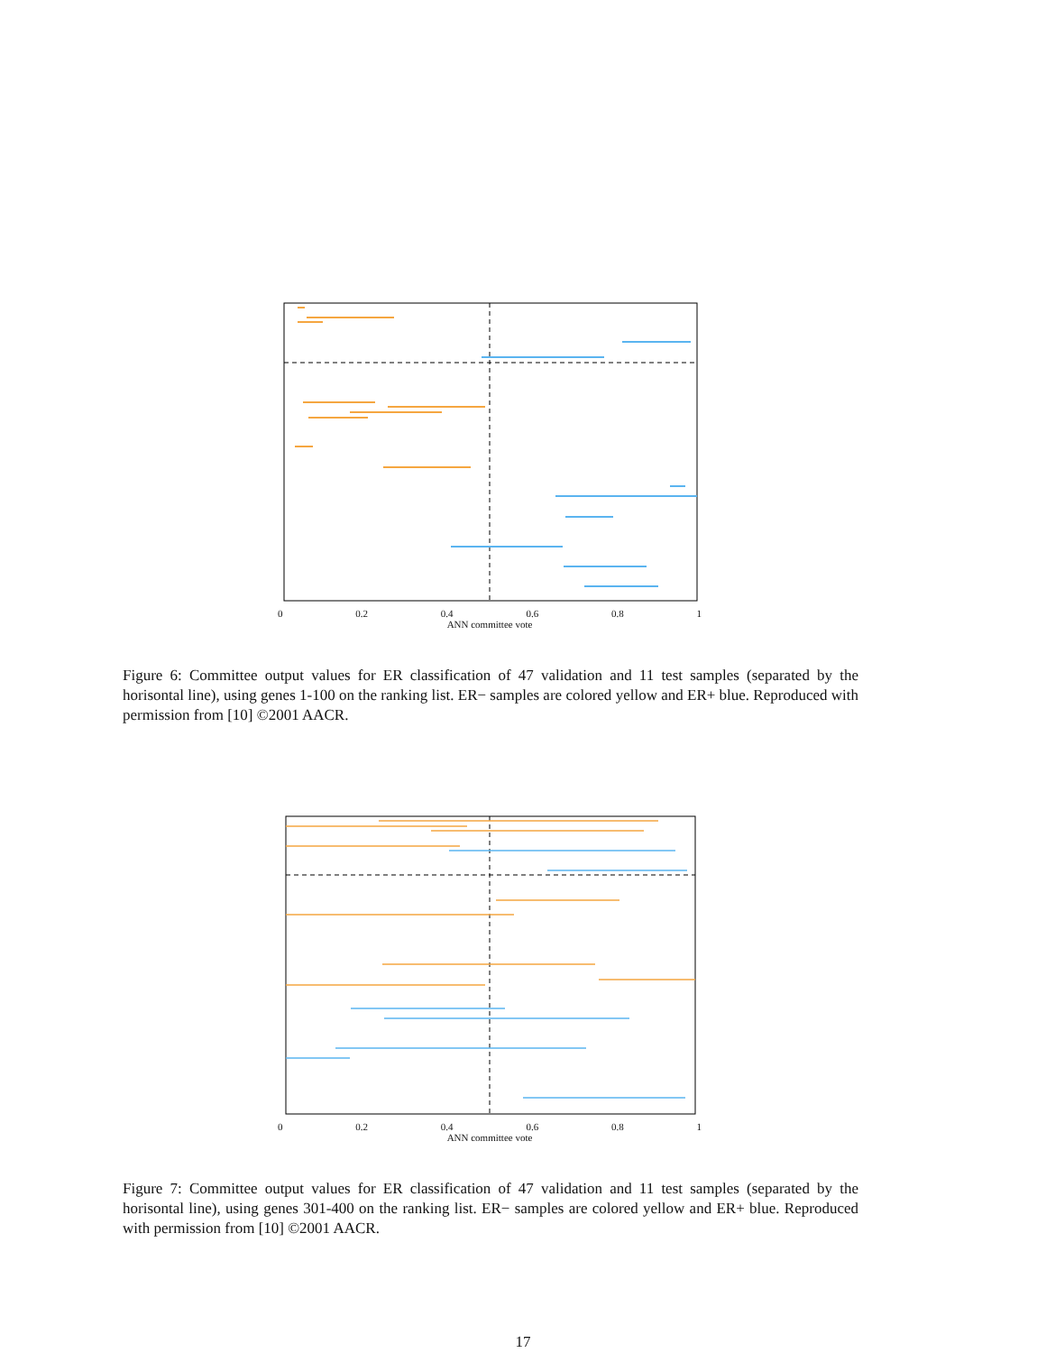0 0.2 0.4 0.6 0.8 1
ANN committee vote
Figure 6: Committee output values for ER classification of 47 validation and 11 test samples (separated by the horisontal line), using genes 1-100 on the ranking list. ER− samples are colored yellow and ER+ blue. Reproduced with permission from [10] ©2001 AACR.
0 0.2 0.4 0.6 0.8 1
ANN committee vote
Figure 7: Committee output values for ER classification of 47 validation and 11 test samples (separated by the horisontal line), using genes 301-400 on the ranking list. ER− samples are colored yellow and ER+ blue. Reproduced with permission from [10] ©2001 AACR.
17